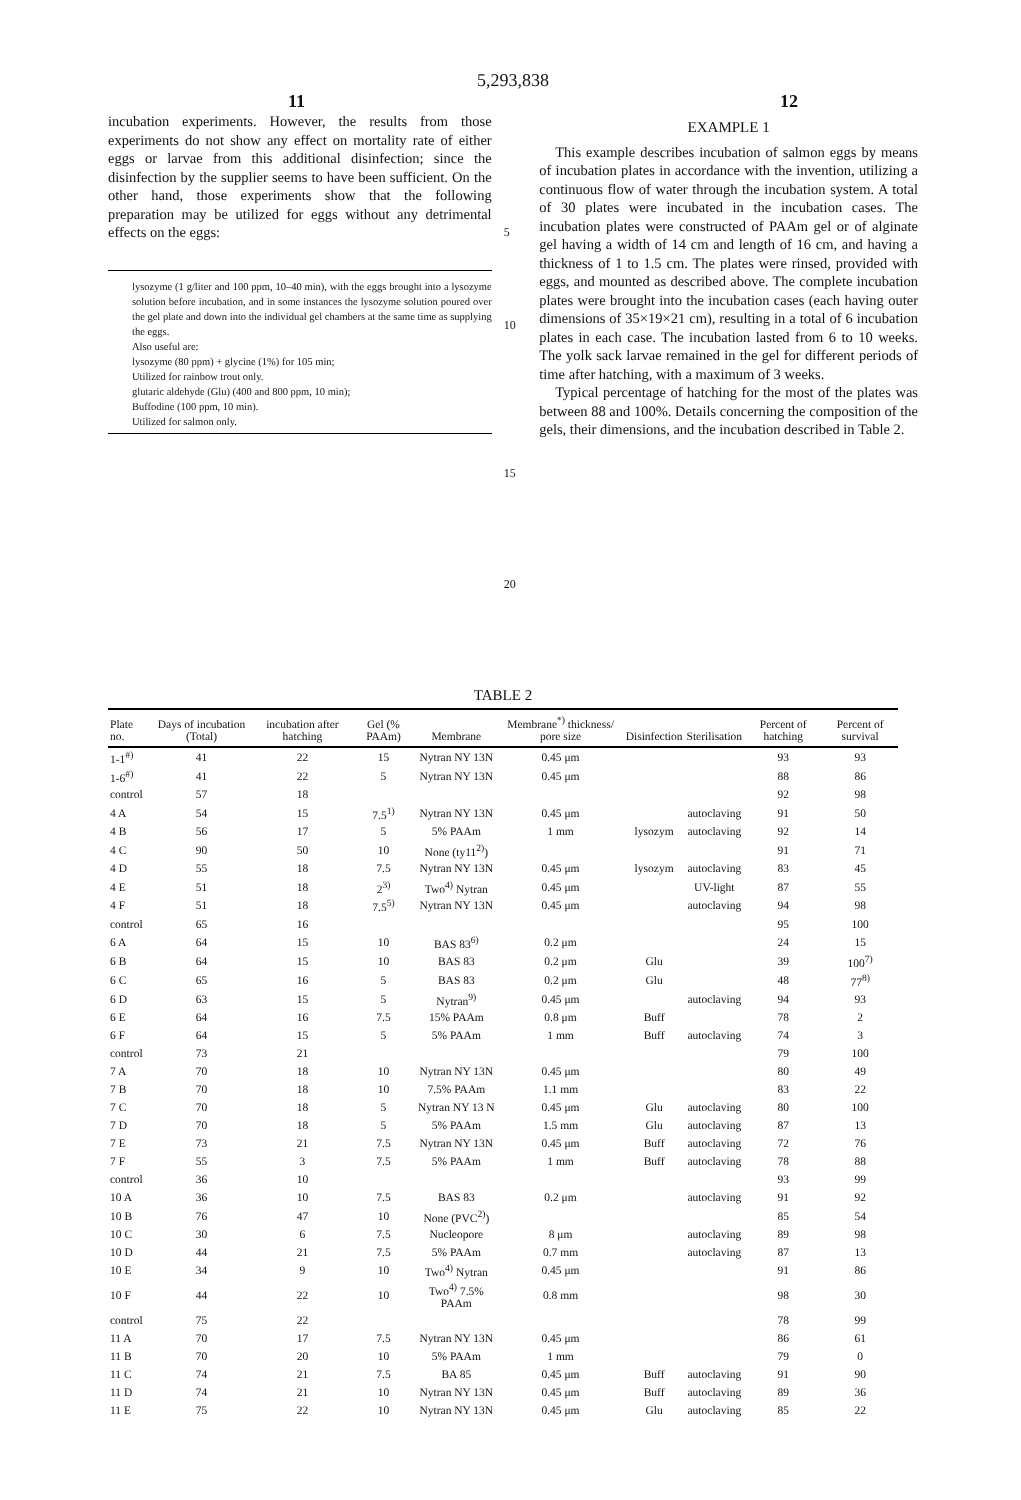5,293,838
11 12
incubation experiments. However, the results from those experiments do not show any effect on mortality rate of either eggs or larvae from this additional disinfection; since the disinfection by the supplier seems to have been sufficient. On the other hand, those experiments show that the following preparation may be utilized for eggs without any detrimental effects on the eggs:
lysozyme (1 g/liter and 100 ppm, 10–40 min), with the eggs brought into a lysozyme solution before incubation, and in some instances the lysozyme solution poured over the gel plate and down into the individual gel chambers at the same time as supplying the eggs.
Also useful are:
lysozyme (80 ppm) + glycine (1%) for 105 min;
Utilized for rainbow trout only.
glutaric aldehyde (Glu) (400 and 800 ppm, 10 min);
Buffodine (100 ppm, 10 min).
Utilized for salmon only.
5
10
15
20
EXAMPLE 1
This example describes incubation of salmon eggs by means of incubation plates in accordance with the invention, utilizing a continuous flow of water through the incubation system. A total of 30 plates were incubated in the incubation cases. The incubation plates were constructed of PAAm gel or of alginate gel having a width of 14 cm and length of 16 cm, and having a thickness of 1 to 1.5 cm. The plates were rinsed, provided with eggs, and mounted as described above. The complete incubation plates were brought into the incubation cases (each having outer dimensions of 35×19×21 cm), resulting in a total of 6 incubation plates in each case. The incubation lasted from 6 to 10 weeks. The yolk sack larvae remained in the gel for different periods of time after hatching, with a maximum of 3 weeks.
Typical percentage of hatching for the most of the plates was between 88 and 100%. Details concerning the composition of the gels, their dimensions, and the incubation described in Table 2.
TABLE 2
| Plate no. | Days of incubation (Total) | incubation after hatching | Gel (% PAAm) | Membrane | Membrane<sup>*)</sup> thickness/ pore size | Disinfection | Sterilisation | Percent of hatching | Percent of survival |
| --- | --- | --- | --- | --- | --- | --- | --- | --- | --- |
| 1-1<sup>#)</sup> | 41 | 22 | 15 | Nytran NY 13N | 0.45 μm | | | 93 | 93 |
| 1-6<sup>#)</sup> | 41 | 22 | 5 | Nytran NY 13N | 0.45 μm | | | 88 | 86 |
| control | 57 | 18 | | | | | | 92 | 98 |
| 4 A | 54 | 15 | 7.5<sup>1)</sup> | Nytran NY 13N | 0.45 μm | | autoclaving | 91 | 50 |
| 4 B | 56 | 17 | 5 | 5% PAAm | 1 mm | lysozym | autoclaving | 92 | 14 |
| 4 C | 90 | 50 | 10 | None (ty11<sup>2)</sup>) | | | | 91 | 71 |
| 4 D | 55 | 18 | 7.5 | Nytran NY 13N | 0.45 μm | lysozym | autoclaving | 83 | 45 |
| 4 E | 51 | 18 | 2<sup>3)</sup> | Two<sup>4)</sup> Nytran | 0.45 μm | | UV-light | 87 | 55 |
| 4 F | 51 | 18 | 7.5<sup>5)</sup> | Nytran NY 13N | 0.45 μm | | autoclaving | 94 | 98 |
| control | 65 | 16 | | | | | | 95 | 100 |
| 6 A | 64 | 15 | 10 | BAS 83<sup>6)</sup> | 0.2 μm | | | 24 | 15 |
| 6 B | 64 | 15 | 10 | BAS 83 | 0.2 μm | Glu | | 39 | 100<sup>7)</sup> |
| 6 C | 65 | 16 | 5 | BAS 83 | 0.2 μm | Glu | | 48 | 77<sup>8)</sup> |
| 6 D | 63 | 15 | 5 | Nytran<sup>9)</sup> | 0.45 μm | | autoclaving | 94 | 93 |
| 6 E | 64 | 16 | 7.5 | 15% PAAm | 0.8 μm | Buff | | 78 | 2 |
| 6 F | 64 | 15 | 5 | 5% PAAm | 1 mm | Buff | autoclaving | 74 | 3 |
| control | 73 | 21 | | | | | | 79 | 100 |
| 7 A | 70 | 18 | 10 | Nytran NY 13N | 0.45 μm | | | 80 | 49 |
| 7 B | 70 | 18 | 10 | 7.5% PAAm | 1.1 mm | | | 83 | 22 |
| 7 C | 70 | 18 | 5 | Nytran NY 13 N | 0.45 μm | Glu | autoclaving | 80 | 100 |
| 7 D | 70 | 18 | 5 | 5% PAAm | 1.5 mm | Glu | autoclaving | 87 | 13 |
| 7 E | 73 | 21 | 7.5 | Nytran NY 13N | 0.45 μm | Buff | autoclaving | 72 | 76 |
| 7 F | 55 | 3 | 7.5 | 5% PAAm | 1 mm | Buff | autoclaving | 78 | 88 |
| control | 36 | 10 | | | | | | 93 | 99 |
| 10 A | 36 | 10 | 7.5 | BAS 83 | 0.2 μm | | autoclaving | 91 | 92 |
| 10 B | 76 | 47 | 10 | None (PVC<sup>2)</sup>) | | | | 85 | 54 |
| 10 C | 30 | 6 | 7.5 | Nucleopore | 8 μm | | autoclaving | 89 | 98 |
| 10 D | 44 | 21 | 7.5 | 5% PAAm | 0.7 mm | | autoclaving | 87 | 13 |
| 10 E | 34 | 9 | 10 | Two<sup>4)</sup> Nytran | 0.45 μm | | | 91 | 86 |
| 10 F | 44 | 22 | 10 | Two<sup>4)</sup> 7.5% PAAm | 0.8 mm | | | 98 | 30 |
| control | 75 | 22 | | | | | | 78 | 99 |
| 11 A | 70 | 17 | 7.5 | Nytran NY 13N | 0.45 μm | | | 86 | 61 |
| 11 B | 70 | 20 | 10 | 5% PAAm | 1 mm | | | 79 | 0 |
| 11 C | 74 | 21 | 7.5 | BA 85 | 0.45 μm | Buff | autoclaving | 91 | 90 |
| 11 D | 74 | 21 | 10 | Nytran NY 13N | 0.45 μm | Buff | autoclaving | 89 | 36 |
| 11 E | 75 | 22 | 10 | Nytran NY 13N | 0.45 μm | Glu | autoclaving | 85 | 22 |